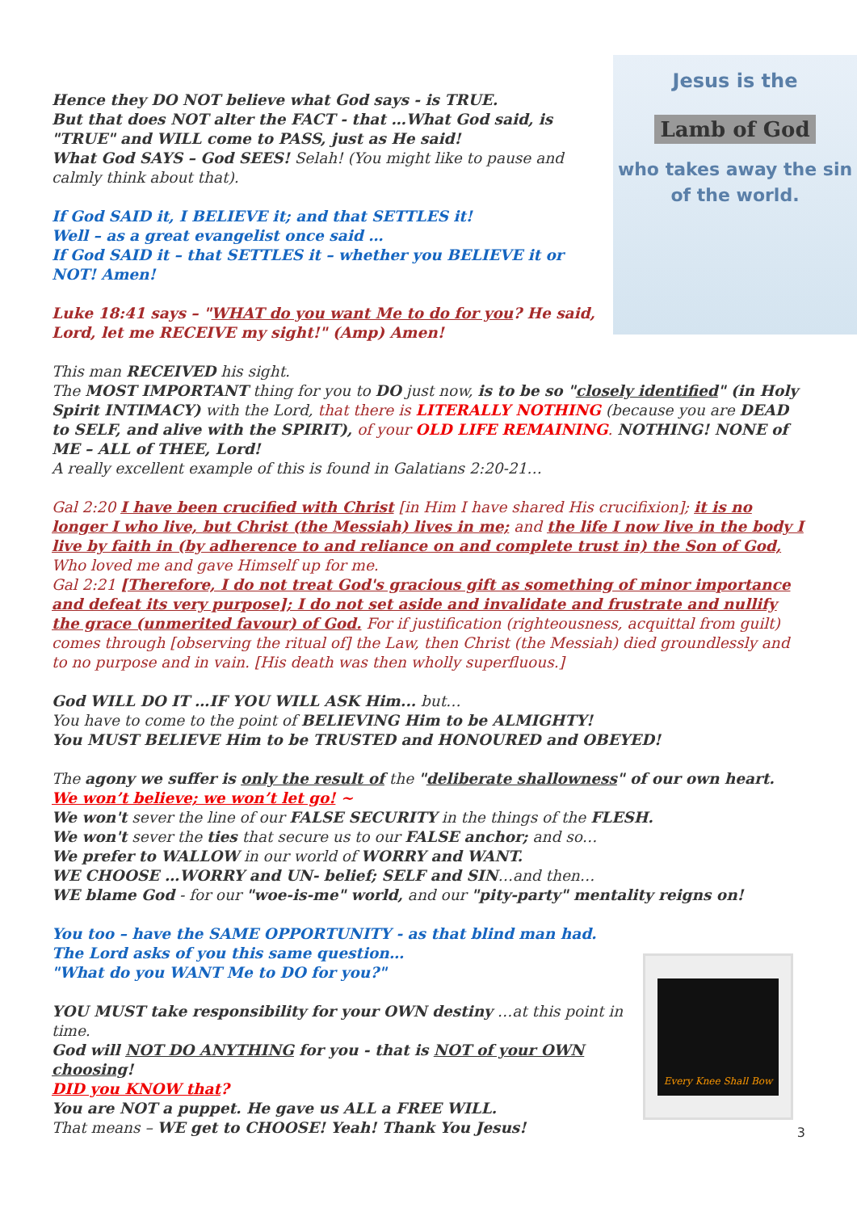Jesus is the
Lamb of God
who takes away the sin
of the world.
Hence they DO NOT believe what God says - is TRUE.
But that does NOT alter the FACT - that …What God said, is "TRUE" and WILL come to PASS, just as He said!
What God SAYS – God SEES! Selah! (You might like to pause and calmly think about that).
If God SAID it, I BELIEVE it; and that SETTLES it!
Well – as a great evangelist once said …
If God SAID it – that SETTLES it – whether you BELIEVE it or NOT! Amen!
Luke 18:41 says – "WHAT do you want Me to do for you? He said, Lord, let me RECEIVE my sight!" (Amp) Amen!
This man RECEIVED his sight.
The MOST IMPORTANT thing for you to DO just now, is to be so "closely identified" (in Holy Spirit INTIMACY) with the Lord, that there is LITERALLY NOTHING (because you are DEAD to SELF, and alive with the SPIRIT), of your OLD LIFE REMAINING. NOTHING! NONE of ME – ALL of THEE, Lord!
A really excellent example of this is found in Galatians 2:20-21…
Gal 2:20 I have been crucified with Christ [in Him I have shared His crucifixion]; it is no longer I who live, but Christ (the Messiah) lives in me; and the life I now live in the body I live by faith in (by adherence to and reliance on and complete trust in) the Son of God, Who loved me and gave Himself up for me.
Gal 2:21 [Therefore, I do not treat God's gracious gift as something of minor importance and defeat its very purpose]; I do not set aside and invalidate and frustrate and nullify the grace (unmerited favour) of God. For if justification (righteousness, acquittal from guilt) comes through [observing the ritual of] the Law, then Christ (the Messiah) died groundlessly and to no purpose and in vain. [His death was then wholly superfluous.]
God WILL DO IT …IF YOU WILL ASK Him... but…
You have to come to the point of BELIEVING Him to be ALMIGHTY!
You MUST BELIEVE Him to be TRUSTED and HONOURED and OBEYED!
The agony we suffer is only the result of the "deliberate shallowness" of our own heart.
We won’t believe; we won’t let go! ~
We won't sever the line of our FALSE SECURITY in the things of the FLESH.
We won't sever the ties that secure us to our FALSE anchor; and so…
We prefer to WALLOW in our world of WORRY and WANT.
WE CHOOSE …WORRY and UN- belief; SELF and SIN…and then…
WE blame God - for our "woe-is-me" world, and our "pity-party" mentality reigns on!
You too – have the SAME OPPORTUNITY - as that blind man had.
The Lord asks of you this same question…
"What do you WANT Me to DO for you?"
Every Knee Shall Bow
YOU MUST take responsibility for your OWN destiny …at this point in time.
God will NOT DO ANYTHING for you - that is NOT of your OWN choosing!
DID you KNOW that?
You are NOT a puppet. He gave us ALL a FREE WILL.
That means – WE get to CHOOSE! Yeah! Thank You Jesus!
3